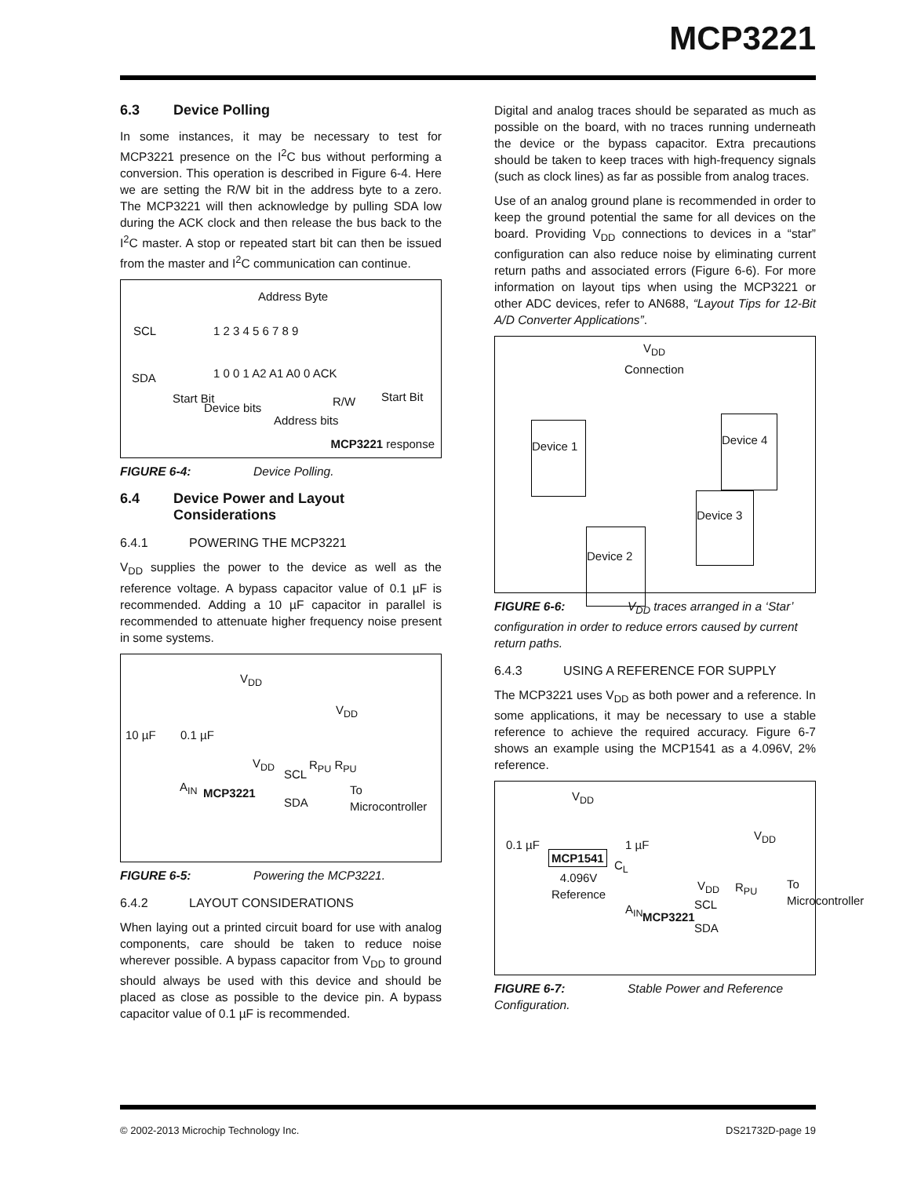MCP3221
6.3 Device Polling
In some instances, it may be necessary to test for MCP3221 presence on the I<sup>2</sup>C bus without performing a conversion. This operation is described in Figure 6-4. Here we are setting the R/W bit in the address byte to a zero. The MCP3221 will then acknowledge by pulling SDA low during the ACK clock and then release the bus back to the I<sup>2</sup>C master. A stop or repeated start bit can then be issued from the master and I<sup>2</sup>C communication can continue.
Address Byte
SCL 1 2 3 4 5 6 7 8 9
SDA 1 0 0 1 A2 A1 A0 0 ACK
Start Bit
Device bits R/W Start Bit
Address bits
MCP3221 response
FIGURE 6-4: Device Polling.
6.4 Device Power and Layout Considerations
6.4.1 POWERING THE MCP3221
V<sub>DD</sub> supplies the power to the device as well as the reference voltage. A bypass capacitor value of 0.1 µF is recommended. Adding a 10 µF capacitor in parallel is recommended to attenuate higher frequency noise present in some systems.
V<sub>DD</sub>
V<sub>DD</sub>
10 µF 0.1 µF
V<sub>DD</sub> R<sub>PU</sub> R<sub>PU</sub>
SCL
A<sub>IN</sub> MCP3221 To Microcontroller
SDA
FIGURE 6-5: Powering the MCP3221.
6.4.2 LAYOUT CONSIDERATIONS
When laying out a printed circuit board for use with analog components, care should be taken to reduce noise wherever possible. A bypass capacitor from V<sub>DD</sub> to ground should always be used with this device and should be placed as close as possible to the device pin. A bypass capacitor value of 0.1 µF is recommended.
Digital and analog traces should be separated as much as possible on the board, with no traces running underneath the device or the bypass capacitor. Extra precautions should be taken to keep traces with high-frequency signals (such as clock lines) as far as possible from analog traces.
Use of an analog ground plane is recommended in order to keep the ground potential the same for all devices on the board. Providing V<sub>DD</sub> connections to devices in a “star” configuration can also reduce noise by eliminating current return paths and associated errors (Figure 6-6). For more information on layout tips when using the MCP3221 or other ADC devices, refer to AN688, “Layout Tips for 12-Bit A/D Converter Applications”.
V<sub>DD</sub>
Connection
Device 1
Device 4
Device 3
Device 2
FIGURE 6-6: V<sub>DD</sub> traces arranged in a ‘Star’ configuration in order to reduce errors caused by current return paths.
6.4.3 USING A REFERENCE FOR SUPPLY
The MCP3221 uses V<sub>DD</sub> as both power and a reference. In some applications, it may be necessary to use a stable reference to achieve the required accuracy. Figure 6-7 shows an example using the MCP1541 as a 4.096V, 2% reference.
V<sub>DD</sub>
V<sub>DD</sub>
0.1 µF 1 µF
MCP1541
C<sub>L</sub>
4.096V
Reference
V<sub>DD</sub> R<sub>PU</sub>
SCL
A<sub>IN</sub>
MCP3221
SDA
To Microcontroller
FIGURE 6-7: Stable Power and Reference Configuration.
© 2002-2013 Microchip Technology Inc. DS21732D-page 19